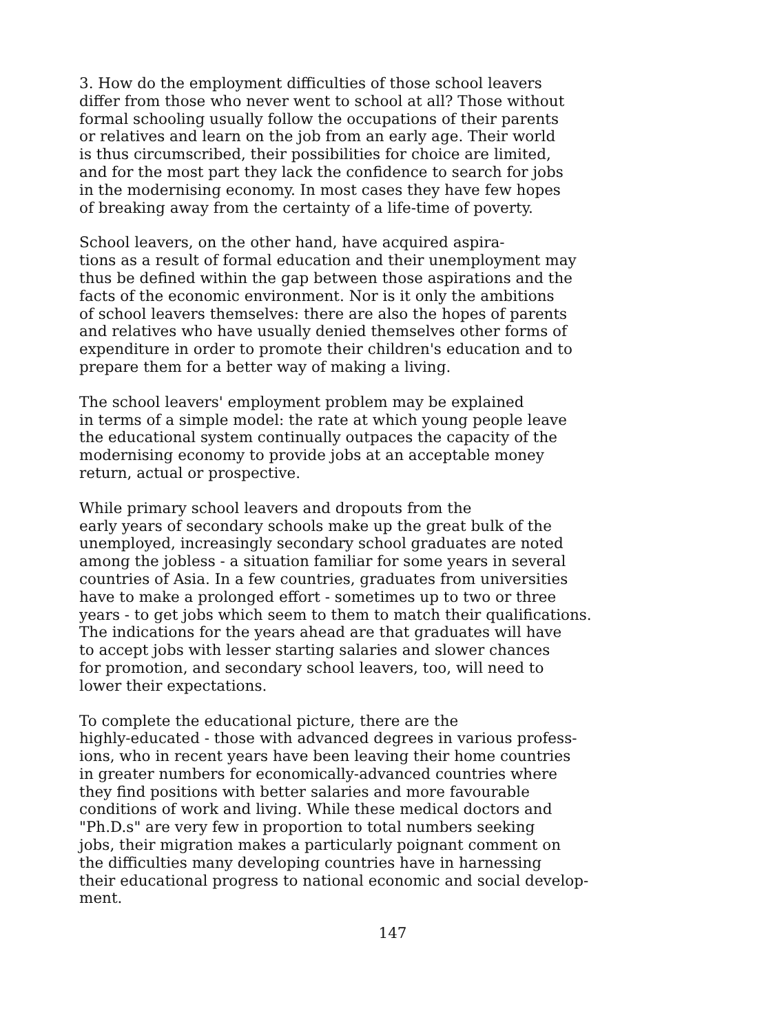3. How do the employment difficulties of those school leavers differ from those who never went to school at all? Those without formal schooling usually follow the occupations of their parents or relatives and learn on the job from an early age. Their world is thus circumscribed, their possibilities for choice are limited, and for the most part they lack the confidence to search for jobs in the modernising economy. In most cases they have few hopes of breaking away from the certainty of a life-time of poverty.
School leavers, on the other hand, have acquired aspira- tions as a result of formal education and their unemployment may thus be defined within the gap between those aspirations and the facts of the economic environment. Nor is it only the ambitions of school leavers themselves: there are also the hopes of parents and relatives who have usually denied themselves other forms of expenditure in order to promote their children's education and to prepare them for a better way of making a living.
The school leavers' employment problem may be explained in terms of a simple model: the rate at which young people leave the educational system continually outpaces the capacity of the modernising economy to provide jobs at an acceptable money return, actual or prospective.
While primary school leavers and dropouts from the early years of secondary schools make up the great bulk of the unemployed, increasingly secondary school graduates are noted among the jobless - a situation familiar for some years in several countries of Asia. In a few countries, graduates from universities have to make a prolonged effort - sometimes up to two or three years - to get jobs which seem to them to match their qualifications. The indications for the years ahead are that graduates will have to accept jobs with lesser starting salaries and slower chances for promotion, and secondary school leavers, too, will need to lower their expectations.
To complete the educational picture, there are the highly-educated - those with advanced degrees in various profess- ions, who in recent years have been leaving their home countries in greater numbers for economically-advanced countries where they find positions with better salaries and more favourable conditions of work and living. While these medical doctors and "Ph.D.s" are very few in proportion to total numbers seeking jobs, their migration makes a particularly poignant comment on the difficulties many developing countries have in harnessing their educational progress to national economic and social develop- ment.
147